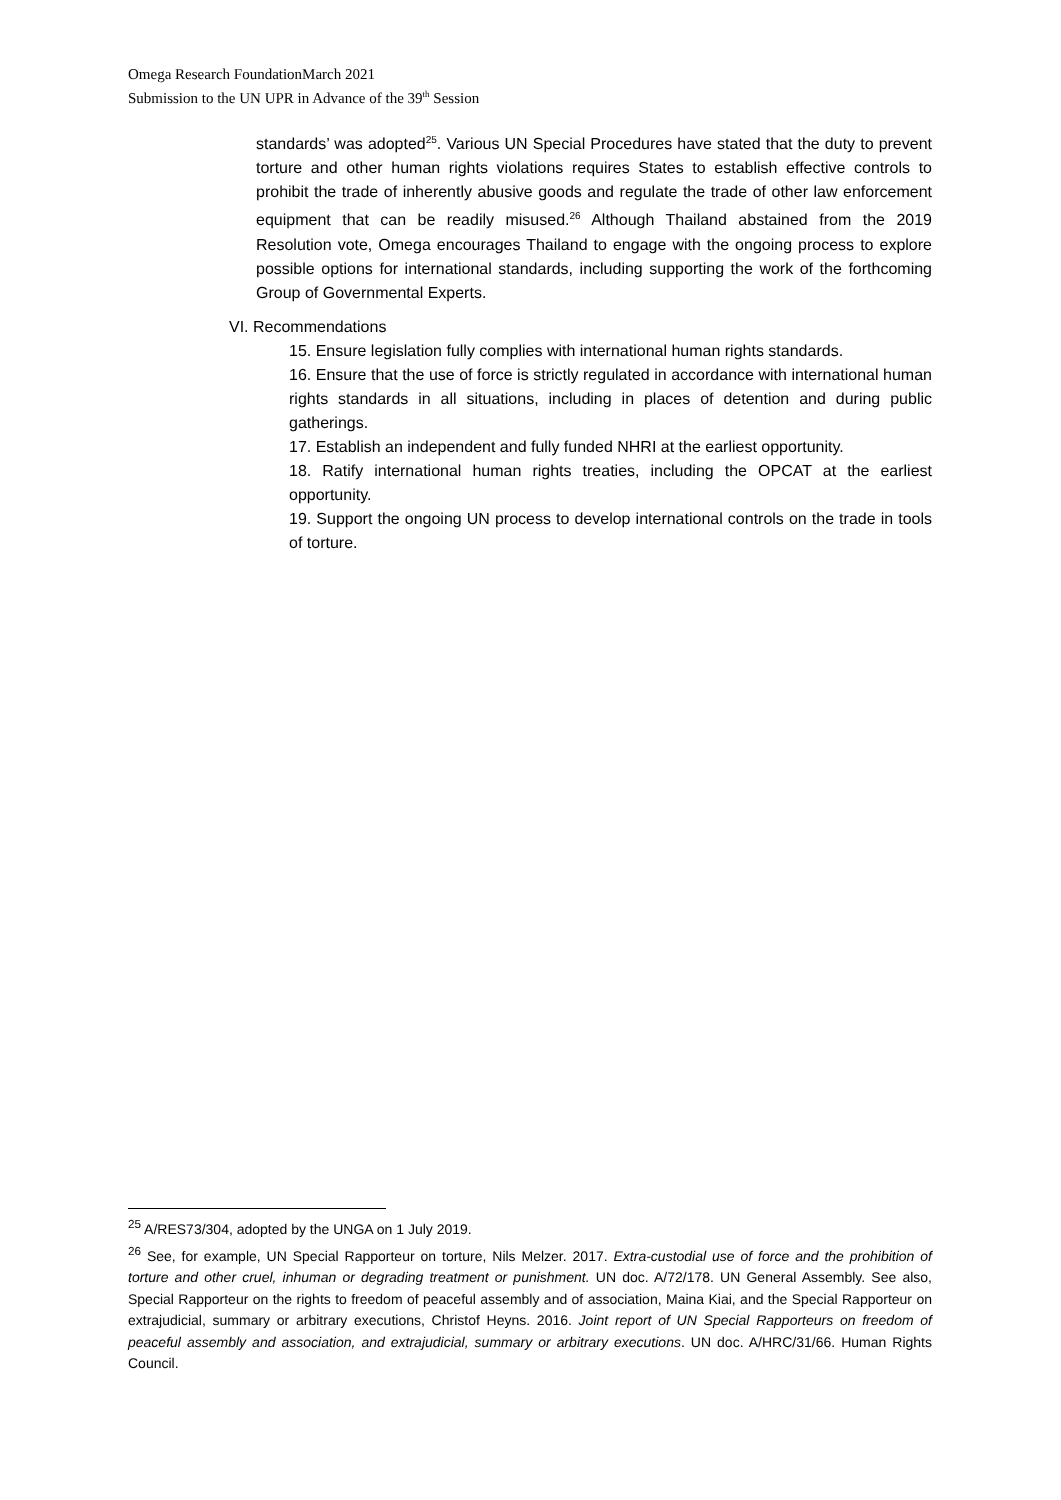Omega Research FoundationMarch 2021
Submission to the UN UPR in Advance of the 39<sup>th</sup> Session
standards’ was adopted<sup>25</sup>. Various UN Special Procedures have stated that the duty to prevent torture and other human rights violations requires States to establish effective controls to prohibit the trade of inherently abusive goods and regulate the trade of other law enforcement equipment that can be readily misused.<sup>26</sup> Although Thailand abstained from the 2019 Resolution vote, Omega encourages Thailand to engage with the ongoing process to explore possible options for international standards, including supporting the work of the forthcoming Group of Governmental Experts.
VI. Recommendations
15. Ensure legislation fully complies with international human rights standards.
16. Ensure that the use of force is strictly regulated in accordance with international human rights standards in all situations, including in places of detention and during public gatherings.
17. Establish an independent and fully funded NHRI at the earliest opportunity.
18. Ratify international human rights treaties, including the OPCAT at the earliest opportunity.
19. Support the ongoing UN process to develop international controls on the trade in tools of torture.
<sup>25</sup> A/RES73/304, adopted by the UNGA on 1 July 2019.
<sup>26</sup> See, for example, UN Special Rapporteur on torture, Nils Melzer. 2017. Extra-custodial use of force and the prohibition of torture and other cruel, inhuman or degrading treatment or punishment. UN doc. A/72/178. UN General Assembly. See also, Special Rapporteur on the rights to freedom of peaceful assembly and of association, Maina Kiai, and the Special Rapporteur on extrajudicial, summary or arbitrary executions, Christof Heyns. 2016. Joint report of UN Special Rapporteurs on freedom of peaceful assembly and association, and extrajudicial, summary or arbitrary executions. UN doc. A/HRC/31/66. Human Rights Council.